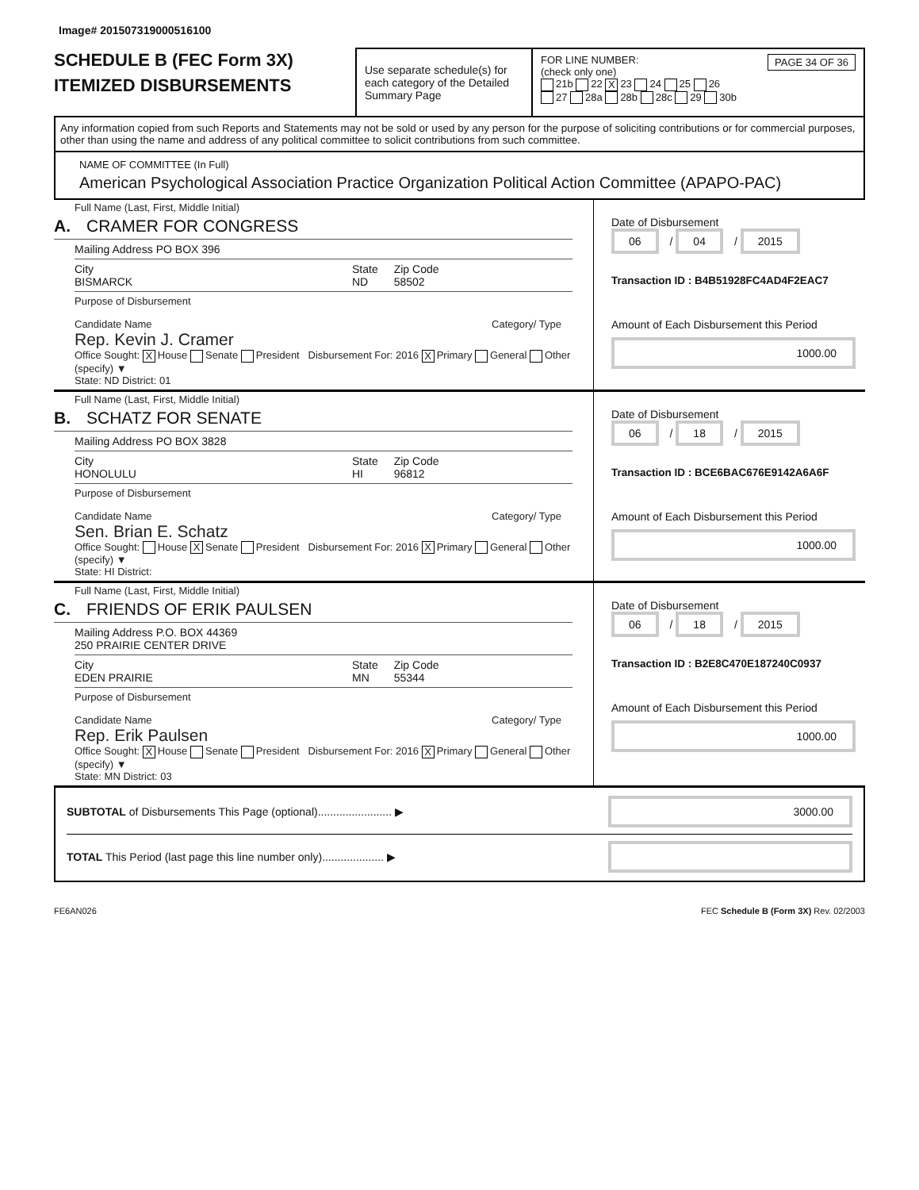Image# 201507319000516100
SCHEDULE B (FEC Form 3X)
ITEMIZED DISBURSEMENTS
Use separate schedule(s) for each category of the Detailed Summary Page
FOR LINE NUMBER: PAGE 34 OF 36
(check only one)
21b 22 X 23 24 25 26
27 28a 28b 28c 29 30b
Any information copied from such Reports and Statements may not be sold or used by any person for the purpose of soliciting contributions or for commercial purposes, other than using the name and address of any political committee to solicit contributions from such committee.
NAME OF COMMITTEE (In Full)
American Psychological Association Practice Organization Political Action Committee (APAPO-PAC)
Full Name (Last, First, Middle Initial)
A. CRAMER FOR CONGRESS
Mailing Address PO BOX 396
City
BISMARCK State
ND Zip Code
58502
Purpose of Disbursement
Candidate Name Category/ Type
Rep. Kevin J. Cramer
Office Sought: X House Senate President Disbursement For: 2016 X Primary General Other (specify) ▼
State: ND District: 01
Date of Disbursement
06 / 04 / 2015
Transaction ID : B4B51928FC4AD4F2EAC7
Amount of Each Disbursement this Period
1000.00
Full Name (Last, First, Middle Initial)
B. SCHATZ FOR SENATE
Mailing Address PO BOX 3828
City
HONOLULU State
HI Zip Code
96812
Purpose of Disbursement
Candidate Name Category/ Type
Sen. Brian E. Schatz
Office Sought: House X Senate President Disbursement For: 2016 X Primary General Other (specify) ▼
State: HI District:
Date of Disbursement
06 / 18 / 2015
Transaction ID : BCE6BAC676E9142A6A6F
Amount of Each Disbursement this Period
1000.00
Full Name (Last, First, Middle Initial)
C. FRIENDS OF ERIK PAULSEN
Mailing Address P.O. BOX 44369
250 PRAIRIE CENTER DRIVE
City
EDEN PRAIRIE State
MN Zip Code
55344
Purpose of Disbursement
Candidate Name Category/ Type
Rep. Erik Paulsen
Office Sought: X House Senate President Disbursement For: 2016 X Primary General Other (specify) ▼
State: MN District: 03
Date of Disbursement
06 / 18 / 2015
Transaction ID : B2E8C470E187240C0937
Amount of Each Disbursement this Period
1000.00
SUBTOTAL of Disbursements This Page (optional)........................ ▶
3000.00
TOTAL This Period (last page this line number only).................... ▶
FE6AN026 FEC Schedule B (Form 3X) Rev. 02/2003